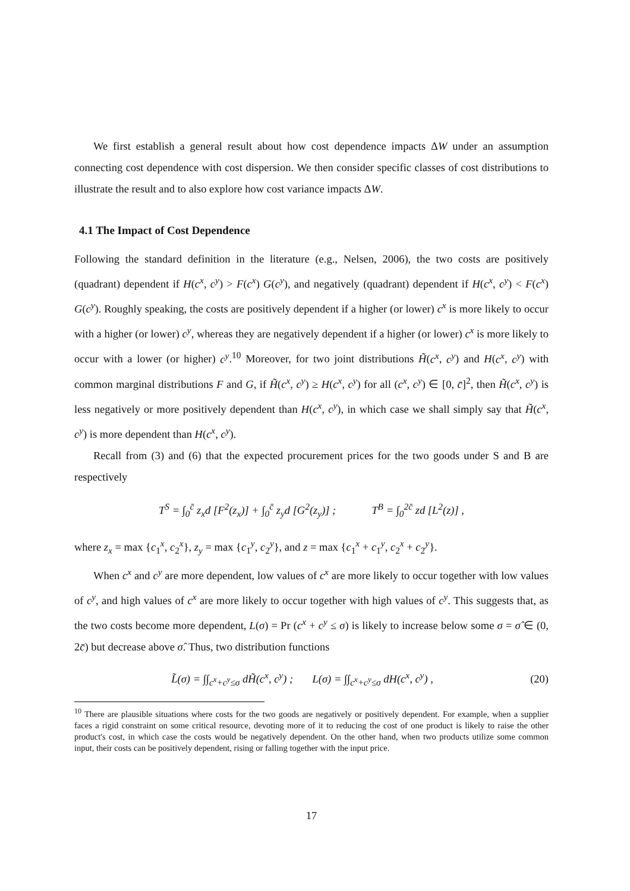We first establish a general result about how cost dependence impacts ΔW under an assumption connecting cost dependence with cost dispersion. We then consider specific classes of cost distributions to illustrate the result and to also explore how cost variance impacts ΔW.
4.1 The Impact of Cost Dependence
Following the standard definition in the literature (e.g., Nelsen, 2006), the two costs are positively (quadrant) dependent if H(c<sup>x</sup>, c<sup>y</sup>) > F(c<sup>x</sup>) G(c<sup>y</sup>), and negatively (quadrant) dependent if H(c<sup>x</sup>, c<sup>y</sup>) < F(c<sup>x</sup>) G(c<sup>y</sup>). Roughly speaking, the costs are positively dependent if a higher (or lower) c<sup>x</sup> is more likely to occur with a higher (or lower) c<sup>y</sup>, whereas they are negatively dependent if a higher (or lower) c<sup>x</sup> is more likely to occur with a lower (or higher) c<sup>y</sup>.<sup>10</sup> Moreover, for two joint distributions H̃(c<sup>x</sup>, c<sup>y</sup>) and H(c<sup>x</sup>, c<sup>y</sup>) with common marginal distributions F and G, if H̃(c<sup>x</sup>, c<sup>y</sup>) ≥ H(c<sup>x</sup>, c<sup>y</sup>) for all (c<sup>x</sup>, c<sup>y</sup>) ∈ [0, c̄]<sup>2</sup>, then H̃(c<sup>x</sup>, c<sup>y</sup>) is less negatively or more positively dependent than H(c<sup>x</sup>, c<sup>y</sup>), in which case we shall simply say that H̃(c<sup>x</sup>, c<sup>y</sup>) is more dependent than H(c<sup>x</sup>, c<sup>y</sup>).
Recall from (3) and (6) that the expected procurement prices for the two goods under S and B are respectively
T<sup>S</sup> = ∫<sub>0</sub><sup>c̄</sup> z<sub>x</sub>d [F<sup>2</sup>(z<sub>x</sub>)] + ∫<sub>0</sub><sup>c̄</sup> z<sub>y</sub>d [G<sup>2</sup>(z<sub>y</sub>)] ; T<sup>B</sup> = ∫<sub>0</sub><sup>2c̄</sup> zd [L<sup>2</sup>(z)] ,
where z<sub>x</sub> = max {c<sub>1</sub><sup>x</sup>, c<sub>2</sub><sup>x</sup>}, z<sub>y</sub> = max {c<sub>1</sub><sup>y</sup>, c<sub>2</sub><sup>y</sup>}, and z = max {c<sub>1</sub><sup>x</sup> + c<sub>1</sub><sup>y</sup>, c<sub>2</sub><sup>x</sup> + c<sub>2</sub><sup>y</sup>}.
When c<sup>x</sup> and c<sup>y</sup> are more dependent, low values of c<sup>x</sup> are more likely to occur together with low values of c<sup>y</sup>, and high values of c<sup>x</sup> are more likely to occur together with high values of c<sup>y</sup>. This suggests that, as the two costs become more dependent, L(σ) = Pr (c<sup>x</sup> + c<sup>y</sup> ≤ σ) is likely to increase below some σ = σ̂ ∈ (0, 2c̄) but decrease above σ̂. Thus, two distribution functions
L̃(σ) = ∫∫<sub>c<sup>x</sup>+c<sup>y</sup>≤σ</sub> dH̃(c<sup>x</sup>, c<sup>y</sup>) ; L(σ) = ∫∫<sub>c<sup>x</sup>+c<sup>y</sup>≤σ</sub> dH(c<sup>x</sup>, c<sup>y</sup>) , (20)
<sup>10</sup> There are plausible situations where costs for the two goods are negatively or positively dependent. For example, when a supplier faces a rigid constraint on some critical resource, devoting more of it to reducing the cost of one product is likely to raise the other product's cost, in which case the costs would be negatively dependent. On the other hand, when two products utilize some common input, their costs can be positively dependent, rising or falling together with the input price.
17